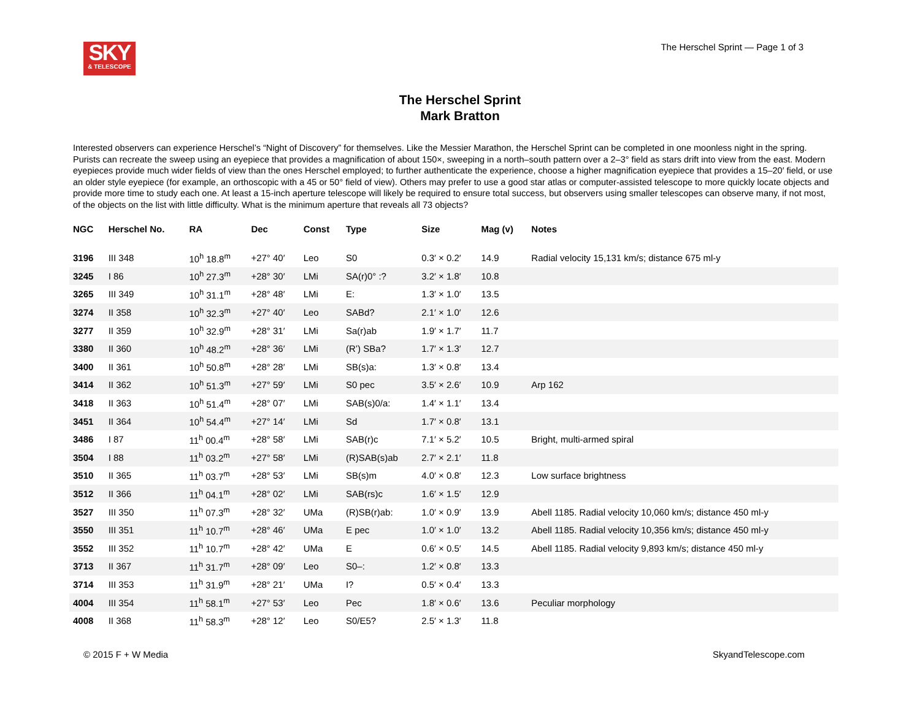SKY
& TELESCOPE
The Herschel Sprint — Page 1 of 3
The Herschel Sprint
Mark Bratton
Interested observers can experience Herschel’s “Night of Discovery” for themselves. Like the Messier Marathon, the Herschel Sprint can be completed in one moonless night in the spring. Purists can recreate the sweep using an eyepiece that provides a magnification of about 150×, sweeping in a north–south pattern over a 2–3° field as stars drift into view from the east. Modern eyepieces provide much wider fields of view than the ones Herschel employed; to further authenticate the experience, choose a higher magnification eyepiece that provides a 15–20′ field, or use an older style eyepiece (for example, an orthoscopic with a 45 or 50° field of view). Others may prefer to use a good star atlas or computer-assisted telescope to more quickly locate objects and provide more time to study each one. At least a 15-inch aperture telescope will likely be required to ensure total success, but observers using smaller telescopes can observe many, if not most, of the objects on the list with little difficulty. What is the minimum aperture that reveals all 73 objects?
| NGC | Herschel No. | RA | Dec | Const | Type | Size | Mag (v) | Notes |
| --- | --- | --- | --- | --- | --- | --- | --- | --- |
| 3196 | III 348 | 10<sup>h</sup> 18.8<sup>m</sup> | +27° 40′ | Leo | S0 | 0.3′ × 0.2′ | 14.9 | Radial velocity 15,131 km/s; distance 675 ml-y |
| 3245 | I 86 | 10<sup>h</sup> 27.3<sup>m</sup> | +28° 30′ | LMi | SA(r)0° :? | 3.2′ × 1.8′ | 10.8 | |
| 3265 | III 349 | 10<sup>h</sup> 31.1<sup>m</sup> | +28° 48′ | LMi | E: | 1.3′ × 1.0′ | 13.5 | |
| 3274 | II 358 | 10<sup>h</sup> 32.3<sup>m</sup> | +27° 40′ | Leo | SABd? | 2.1′ × 1.0′ | 12.6 | |
| 3277 | II 359 | 10<sup>h</sup> 32.9<sup>m</sup> | +28° 31′ | LMi | Sa(r)ab | 1.9′ × 1.7′ | 11.7 | |
| 3380 | II 360 | 10<sup>h</sup> 48.2<sup>m</sup> | +28° 36′ | LMi | (R’) SBa? | 1.7′ × 1.3′ | 12.7 | |
| 3400 | II 361 | 10<sup>h</sup> 50.8<sup>m</sup> | +28° 28′ | LMi | SB(s)a: | 1.3′ × 0.8′ | 13.4 | |
| 3414 | II 362 | 10<sup>h</sup> 51.3<sup>m</sup> | +27° 59′ | LMi | S0 pec | 3.5′ × 2.6′ | 10.9 | Arp 162 |
| 3418 | II 363 | 10<sup>h</sup> 51.4<sup>m</sup> | +28° 07′ | LMi | SAB(s)0/a: | 1.4′ × 1.1′ | 13.4 | |
| 3451 | II 364 | 10<sup>h</sup> 54.4<sup>m</sup> | +27° 14′ | LMi | Sd | 1.7′ × 0.8′ | 13.1 | |
| 3486 | I 87 | 11<sup>h</sup> 00.4<sup>m</sup> | +28° 58′ | LMi | SAB(r)c | 7.1′ × 5.2′ | 10.5 | Bright, multi-armed spiral |
| 3504 | I 88 | 11<sup>h</sup> 03.2<sup>m</sup> | +27° 58′ | LMi | (R)SAB(s)ab | 2.7′ × 2.1′ | 11.8 | |
| 3510 | II 365 | 11<sup>h</sup> 03.7<sup>m</sup> | +28° 53′ | LMi | SB(s)m | 4.0′ × 0.8′ | 12.3 | Low surface brightness |
| 3512 | II 366 | 11<sup>h</sup> 04.1<sup>m</sup> | +28° 02′ | LMi | SAB(rs)c | 1.6′ × 1.5′ | 12.9 | |
| 3527 | III 350 | 11<sup>h</sup> 07.3<sup>m</sup> | +28° 32′ | UMa | (R)SB(r)ab: | 1.0′ × 0.9′ | 13.9 | Abell 1185. Radial velocity 10,060 km/s; distance 450 ml-y |
| 3550 | III 351 | 11<sup>h</sup> 10.7<sup>m</sup> | +28° 46′ | UMa | E pec | 1.0′ × 1.0′ | 13.2 | Abell 1185. Radial velocity 10,356 km/s; distance 450 ml-y |
| 3552 | III 352 | 11<sup>h</sup> 10.7<sup>m</sup> | +28° 42′ | UMa | E | 0.6′ × 0.5′ | 14.5 | Abell 1185. Radial velocity 9,893 km/s; distance 450 ml-y |
| 3713 | II 367 | 11<sup>h</sup> 31.7<sup>m</sup> | +28° 09′ | Leo | S0–: | 1.2′ × 0.8′ | 13.3 | |
| 3714 | III 353 | 11<sup>h</sup> 31.9<sup>m</sup> | +28° 21′ | UMa | I? | 0.5′ × 0.4′ | 13.3 | |
| 4004 | III 354 | 11<sup>h</sup> 58.1<sup>m</sup> | +27° 53′ | Leo | Pec | 1.8′ × 0.6′ | 13.6 | Peculiar morphology |
| 4008 | II 368 | 11<sup>h</sup> 58.3<sup>m</sup> | +28° 12′ | Leo | S0/E5? | 2.5′ × 1.3′ | 11.8 | |
© 2015 F + W Media SkyandTelescope.com